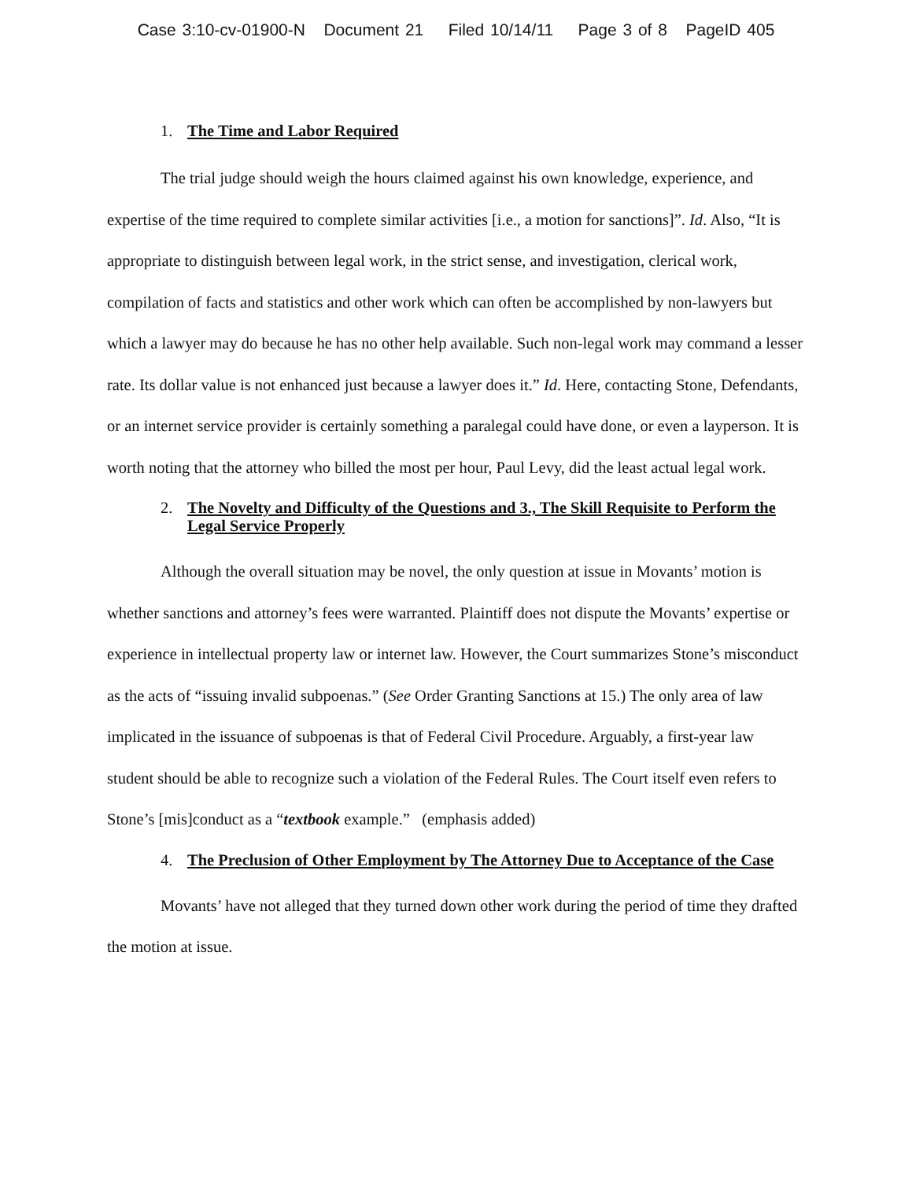Case 3:10-cv-01900-N Document 21 Filed 10/14/11 Page 3 of 8 PageID 405
1. The Time and Labor Required
The trial judge should weigh the hours claimed against his own knowledge, experience, and expertise of the time required to complete similar activities [i.e., a motion for sanctions]”. Id. Also, “It is appropriate to distinguish between legal work, in the strict sense, and investigation, clerical work, compilation of facts and statistics and other work which can often be accomplished by non-lawyers but which a lawyer may do because he has no other help available. Such non-legal work may command a lesser rate. Its dollar value is not enhanced just because a lawyer does it.” Id. Here, contacting Stone, Defendants, or an internet service provider is certainly something a paralegal could have done, or even a layperson. It is worth noting that the attorney who billed the most per hour, Paul Levy, did the least actual legal work.
2. The Novelty and Difficulty of the Questions and 3., The Skill Requisite to Perform the Legal Service Properly
Although the overall situation may be novel, the only question at issue in Movants’ motion is whether sanctions and attorney’s fees were warranted. Plaintiff does not dispute the Movants’ expertise or experience in intellectual property law or internet law. However, the Court summarizes Stone’s misconduct as the acts of “issuing invalid subpoenas.” (See Order Granting Sanctions at 15.) The only area of law implicated in the issuance of subpoenas is that of Federal Civil Procedure. Arguably, a first-year law student should be able to recognize such a violation of the Federal Rules. The Court itself even refers to Stone’s [mis]conduct as a “textbook example.” (emphasis added)
4. The Preclusion of Other Employment by The Attorney Due to Acceptance of the Case
Movants’ have not alleged that they turned down other work during the period of time they drafted the motion at issue.